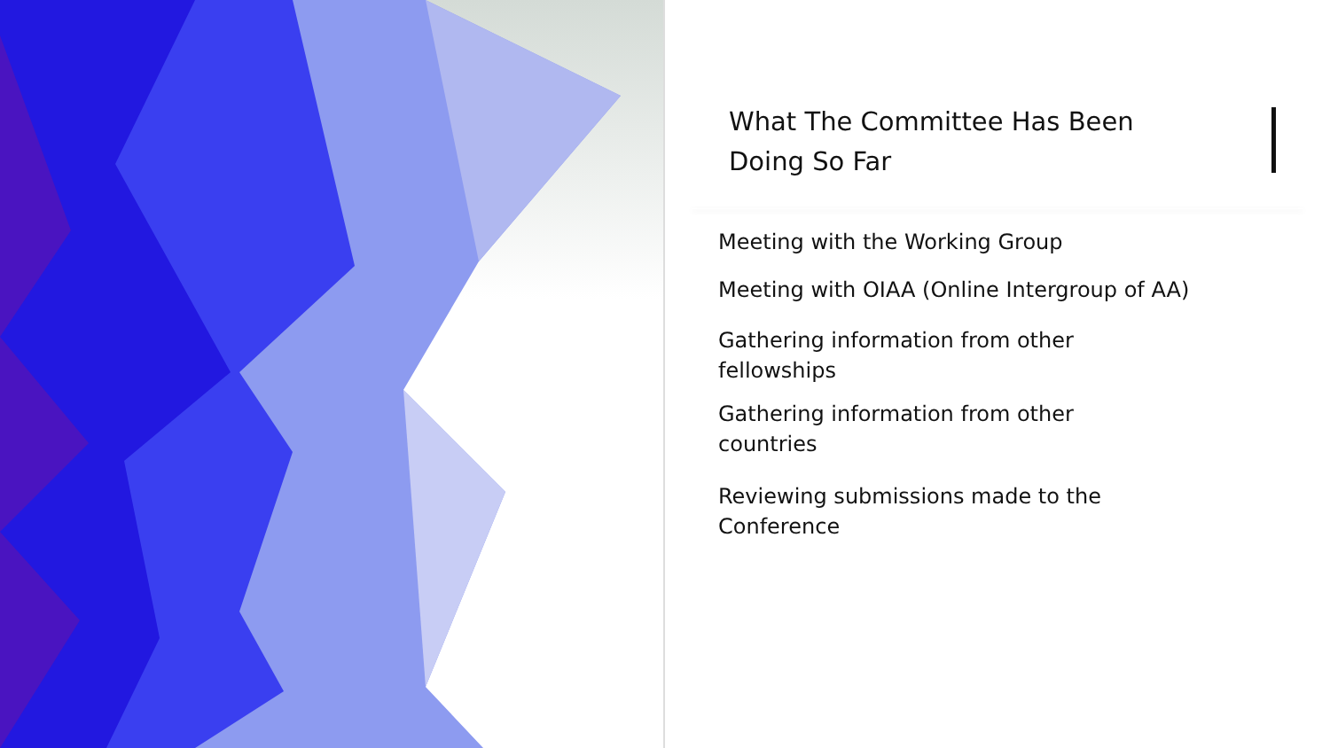What The Committee Has Been Doing So Far
Meeting with the Working Group
Meeting with OIAA (Online Intergroup of AA)
Gathering information from other fellowships
Gathering information from other countries
Reviewing submissions made to the Conference